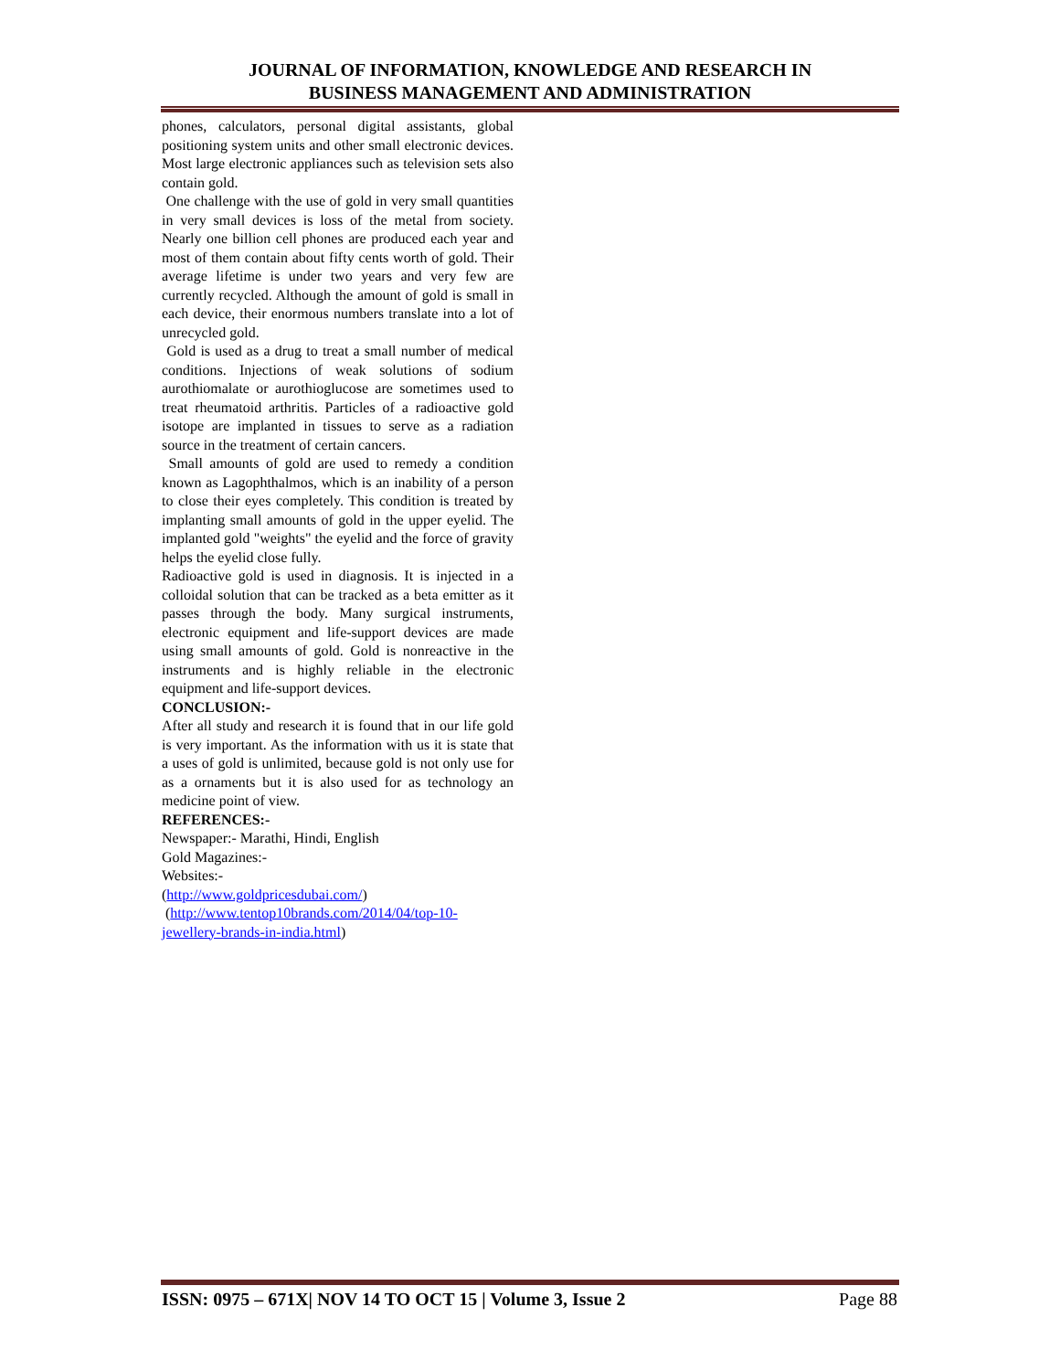JOURNAL OF INFORMATION, KNOWLEDGE AND RESEARCH IN
BUSINESS MANAGEMENT AND ADMINISTRATION
phones, calculators, personal digital assistants, global positioning system units and other small electronic devices. Most large electronic appliances such as television sets also contain gold.
One challenge with the use of gold in very small quantities in very small devices is loss of the metal from society. Nearly one billion cell phones are produced each year and most of them contain about fifty cents worth of gold. Their average lifetime is under two years and very few are currently recycled. Although the amount of gold is small in each device, their enormous numbers translate into a lot of unrecycled gold.
Gold is used as a drug to treat a small number of medical conditions. Injections of weak solutions of sodium aurothiomalate or aurothioglucose are sometimes used to treat rheumatoid arthritis. Particles of a radioactive gold isotope are implanted in tissues to serve as a radiation source in the treatment of certain cancers.
Small amounts of gold are used to remedy a condition known as Lagophthalmos, which is an inability of a person to close their eyes completely. This condition is treated by implanting small amounts of gold in the upper eyelid. The implanted gold "weights" the eyelid and the force of gravity helps the eyelid close fully.
Radioactive gold is used in diagnosis. It is injected in a colloidal solution that can be tracked as a beta emitter as it passes through the body. Many surgical instruments, electronic equipment and life-support devices are made using small amounts of gold. Gold is nonreactive in the instruments and is highly reliable in the electronic equipment and life-support devices.
CONCLUSION:-
After all study and research it is found that in our life gold is very important. As the information with us it is state that a uses of gold is unlimited, because gold is not only use for as a ornaments but it is also used for as technology an medicine point of view.
REFERENCES:-
Newspaper:- Marathi, Hindi, English
Gold Magazines:-
Websites:-
(http://www.goldpricesdubai.com/)
(http://www.tentop10brands.com/2014/04/top-10-jewellery-brands-in-india.html)
ISSN: 0975 – 671X| NOV 14 TO OCT 15 | Volume 3, Issue 2 Page 88